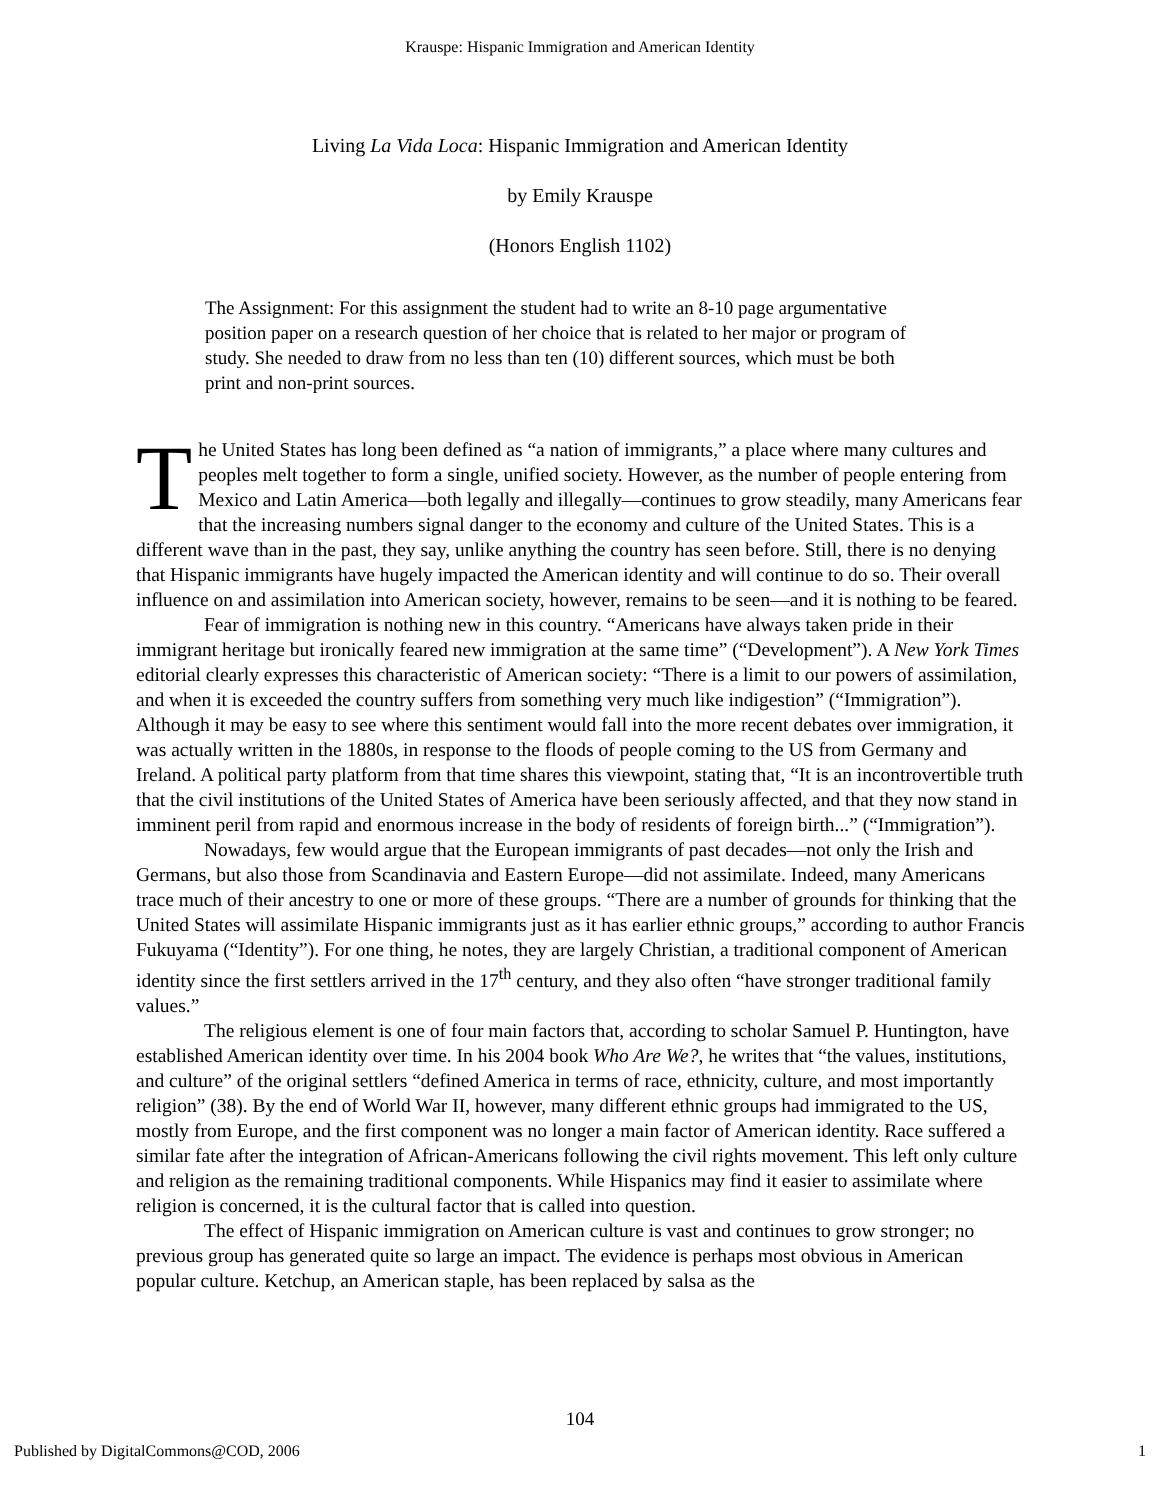Krauspe: Hispanic Immigration and American Identity
Living La Vida Loca: Hispanic Immigration and American Identity
by Emily Krauspe
(Honors English 1102)
The Assignment: For this assignment the student had to write an 8-10 page argumentative position paper on a research question of her choice that is related to her major or program of study. She needed to draw from no less than ten (10) different sources, which must be both print and non-print sources.
The United States has long been defined as “a nation of immigrants,” a place where many cultures and peoples melt together to form a single, unified society. However, as the number of people entering from Mexico and Latin America—both legally and illegally—continues to grow steadily, many Americans fear that the increasing numbers signal danger to the economy and culture of the United States. This is a different wave than in the past, they say, unlike anything the country has seen before. Still, there is no denying that Hispanic immigrants have hugely impacted the American identity and will continue to do so. Their overall influence on and assimilation into American society, however, remains to be seen—and it is nothing to be feared.
Fear of immigration is nothing new in this country. “Americans have always taken pride in their immigrant heritage but ironically feared new immigration at the same time” (“Development”). A New York Times editorial clearly expresses this characteristic of American society: “There is a limit to our powers of assimilation, and when it is exceeded the country suffers from something very much like indigestion” (“Immigration”). Although it may be easy to see where this sentiment would fall into the more recent debates over immigration, it was actually written in the 1880s, in response to the floods of people coming to the US from Germany and Ireland. A political party platform from that time shares this viewpoint, stating that, “It is an incontrovertible truth that the civil institutions of the United States of America have been seriously affected, and that they now stand in imminent peril from rapid and enormous increase in the body of residents of foreign birth...” (“Immigration”).
Nowadays, few would argue that the European immigrants of past decades—not only the Irish and Germans, but also those from Scandinavia and Eastern Europe—did not assimilate. Indeed, many Americans trace much of their ancestry to one or more of these groups. “There are a number of grounds for thinking that the United States will assimilate Hispanic immigrants just as it has earlier ethnic groups,” according to author Francis Fukuyama (“Identity”). For one thing, he notes, they are largely Christian, a traditional component of American identity since the first settlers arrived in the 17<sup>th</sup> century, and they also often “have stronger traditional family values.”
The religious element is one of four main factors that, according to scholar Samuel P. Huntington, have established American identity over time. In his 2004 book Who Are We?, he writes that “the values, institutions, and culture” of the original settlers “defined America in terms of race, ethnicity, culture, and most importantly religion” (38). By the end of World War II, however, many different ethnic groups had immigrated to the US, mostly from Europe, and the first component was no longer a main factor of American identity. Race suffered a similar fate after the integration of African-Americans following the civil rights movement. This left only culture and religion as the remaining traditional components. While Hispanics may find it easier to assimilate where religion is concerned, it is the cultural factor that is called into question.
The effect of Hispanic immigration on American culture is vast and continues to grow stronger; no previous group has generated quite so large an impact. The evidence is perhaps most obvious in American popular culture. Ketchup, an American staple, has been replaced by salsa as the
104
Published by DigitalCommons@COD, 2006 1